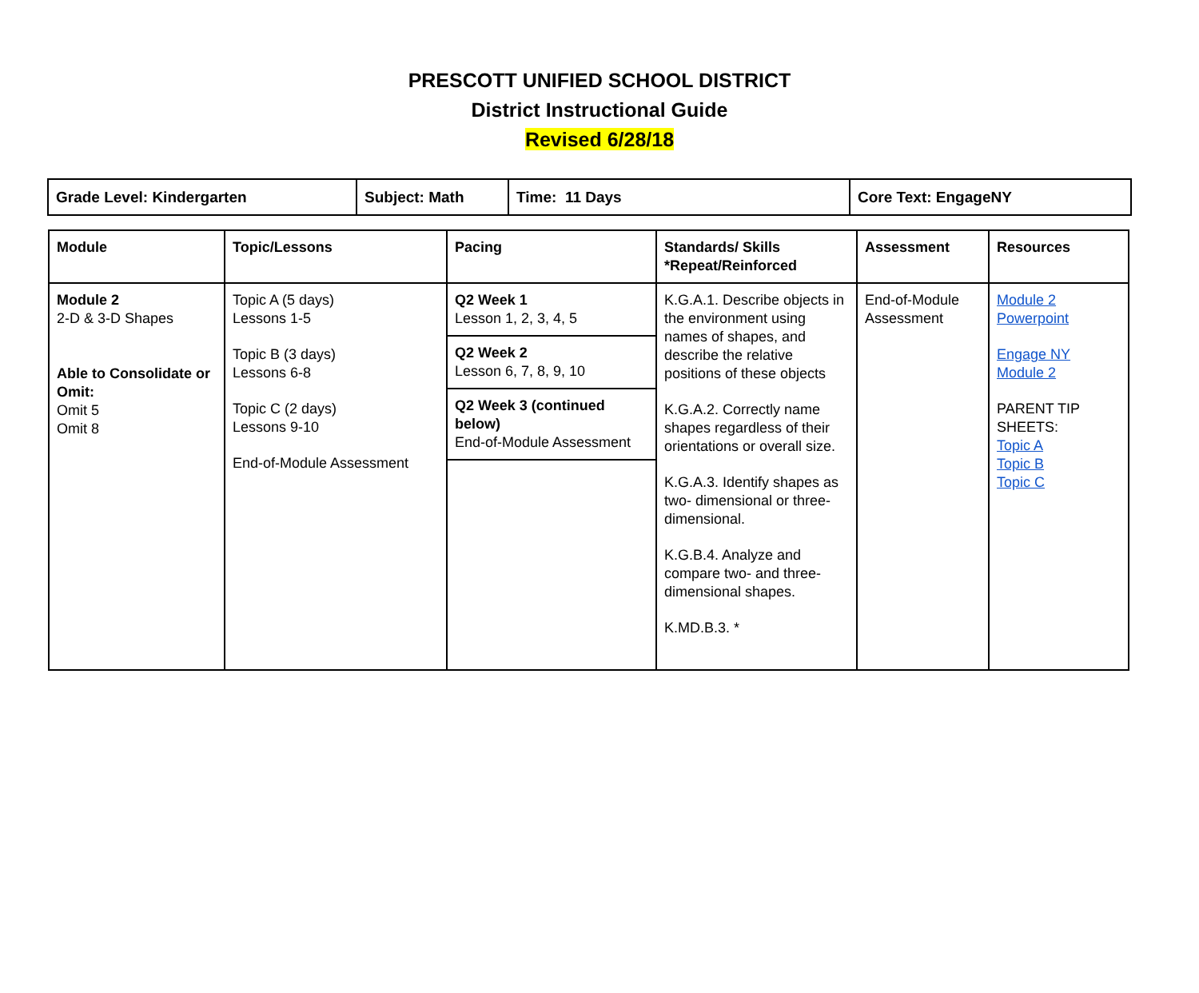PRESCOTT UNIFIED SCHOOL DISTRICT
District Instructional Guide
Revised 6/28/18
| Grade Level: Kindergarten | Subject: Math | Time: 11 Days | Core Text: EngageNY |
| Module | Topic/Lessons | Pacing | Standards/ Skills *Repeat/Reinforced | Assessment | Resources |
| --- | --- | --- | --- | --- | --- |
| Module 2 2-D & 3-D Shapes Able to Consolidate or Omit: Omit 5 Omit 8 | Topic A (5 days) Lessons 1-5 Topic B (3 days) Lessons 6-8 Topic C (2 days) Lessons 9-10 End-of-Module Assessment | Q2 Week 1 Lesson 1, 2, 3, 4, 5 Q2 Week 2 Lesson 6, 7, 8, 9, 10 Q2 Week 3 (continued below) End-of-Module Assessment | K.G.A.1. Describe objects in the environment using names of shapes, and describe the relative positions of these objects K.G.A.2. Correctly name shapes regardless of their orientations or overall size. K.G.A.3. Identify shapes as two- dimensional or three-dimensional. K.G.B.4. Analyze and compare two- and three-dimensional shapes. K.MD.B.3. * | End-of-Module Assessment | Module 2 Powerpoint Engage NY Module 2 PARENT TIP SHEETS: Topic A Topic B Topic C |